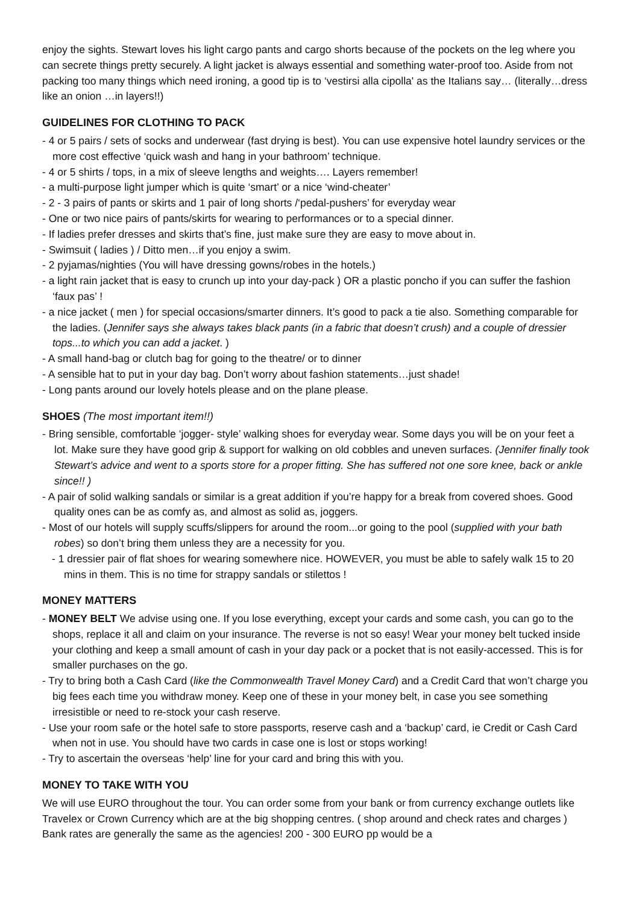enjoy the sights. Stewart loves his light cargo pants and cargo shorts because of the pockets on the leg where you can secrete things pretty securely. A light jacket is always essential and something water-proof too. Aside from not packing too many things which need ironing, a good tip is to ‘vestirsi alla cipolla' as the Italians say… (literally…dress like an onion …in layers!!)
GUIDELINES FOR CLOTHING TO PACK
- 4 or 5 pairs / sets of socks and underwear (fast drying is best). You can use expensive hotel laundry services or the more cost effective ‘quick wash and hang in your bathroom’ technique.
- 4 or 5 shirts / tops, in a mix of sleeve lengths and weights…. Layers remember!
- a multi-purpose light jumper which is quite ‘smart’ or a nice ‘wind-cheater’
- 2 - 3 pairs of pants or skirts and 1 pair of long shorts /‘pedal-pushers’ for everyday wear
- One or two nice pairs of pants/skirts for wearing to performances or to a special dinner.
- If ladies prefer dresses and skirts that’s fine, just make sure they are easy to move about in.
- Swimsuit ( ladies ) / Ditto men…if you enjoy a swim.
- 2 pyjamas/nighties (You will have dressing gowns/robes in the hotels.)
- a light rain jacket that is easy to crunch up into your day-pack ) OR a plastic poncho if you can suffer the fashion ‘faux pas’ !
- a nice jacket ( men ) for special occasions/smarter dinners. It’s good to pack a tie also. Something comparable for the ladies. (Jennifer says she always takes black pants (in a fabric that doesn’t crush) and a couple of dressier tops...to which you can add a jacket. )
- A small hand-bag or clutch bag for going to the theatre/ or to dinner
- A sensible hat to put in your day bag. Don’t worry about fashion statements…just shade!
- Long pants around our lovely hotels please and on the plane please.
SHOES (The most important item!!)
- Bring sensible, comfortable ‘jogger- style’ walking shoes for everyday wear. Some days you will be on your feet a lot. Make sure they have good grip & support for walking on old cobbles and uneven surfaces. (Jennifer finally took Stewart’s advice and went to a sports store for a proper fitting. She has suffered not one sore knee, back or ankle since!! )
- A pair of solid walking sandals or similar is a great addition if you’re happy for a break from covered shoes. Good quality ones can be as comfy as, and almost as solid as, joggers.
- Most of our hotels will supply scuffs/slippers for around the room...or going to the pool (supplied with your bath robes) so don’t bring them unless they are a necessity for you.
- 1 dressier pair of flat shoes for wearing somewhere nice. HOWEVER, you must be able to safely walk 15 to 20 mins in them. This is no time for strappy sandals or stilettos !
MONEY MATTERS
- MONEY BELT We advise using one. If you lose everything, except your cards and some cash, you can go to the shops, replace it all and claim on your insurance. The reverse is not so easy! Wear your money belt tucked inside your clothing and keep a small amount of cash in your day pack or a pocket that is not easily-accessed. This is for smaller purchases on the go.
- Try to bring both a Cash Card (like the Commonwealth Travel Money Card) and a Credit Card that won’t charge you big fees each time you withdraw money. Keep one of these in your money belt, in case you see something irresistible or need to re-stock your cash reserve.
- Use your room safe or the hotel safe to store passports, reserve cash and a ‘backup’ card, ie Credit or Cash Card when not in use. You should have two cards in case one is lost or stops working!
- Try to ascertain the overseas ‘help’ line for your card and bring this with you.
MONEY TO TAKE WITH YOU
We will use EURO throughout the tour. You can order some from your bank or from currency exchange outlets like Travelex or Crown Currency which are at the big shopping centres. ( shop around and check rates and charges ) Bank rates are generally the same as the agencies! 200 - 300 EURO pp would be a